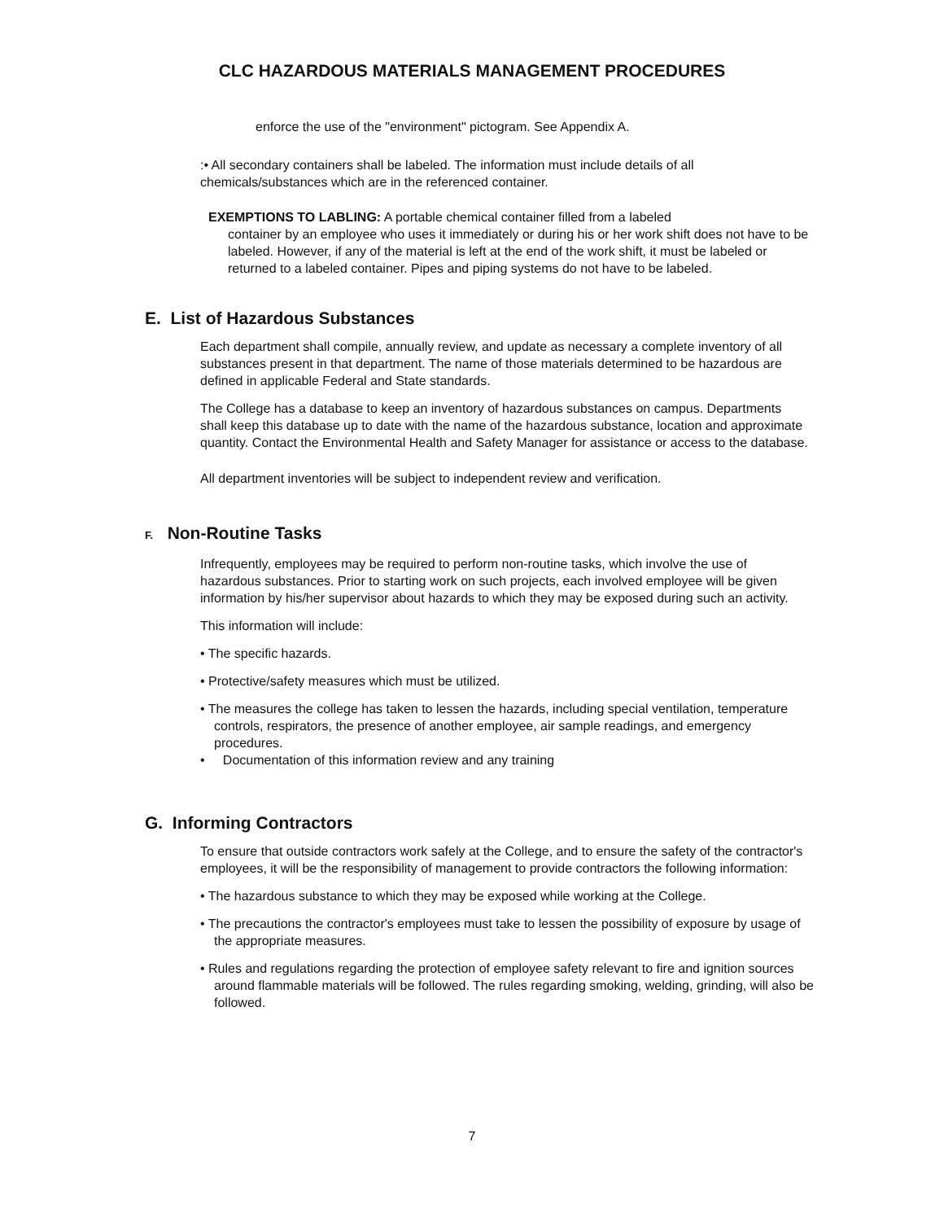CLC HAZARDOUS MATERIALS MANAGEMENT PROCEDURES
enforce the use of the "environment" pictogram. See Appendix A.
:• All secondary containers shall be labeled. The information must include details of all chemicals/substances which are in the referenced container.
EXEMPTIONS TO LABLING: A portable chemical container filled from a labeled
container by an employee who uses it immediately or during his or her work shift does not have to be labeled. However, if any of the material is left at the end of the work shift, it must be labeled or returned to a labeled container. Pipes and piping systems do not have to be labeled.
E. List of Hazardous Substances
Each department shall compile, annually review, and update as necessary a complete inventory of all substances present in that department. The name of those materials determined to be hazardous are defined in applicable Federal and State standards.
The College has a database to keep an inventory of hazardous substances on campus. Departments shall keep this database up to date with the name of the hazardous substance, location and approximate quantity. Contact the Environmental Health and Safety Manager for assistance or access to the database.
All department inventories will be subject to independent review and verification.
F. Non-Routine Tasks
Infrequently, employees may be required to perform non-routine tasks, which involve the use of hazardous substances. Prior to starting work on such projects, each involved employee will be given information by his/her supervisor about hazards to which they may be exposed during such an activity.
This information will include:
• The specific hazards.
• Protective/safety measures which must be utilized.
• The measures the college has taken to lessen the hazards, including special ventilation, temperature controls, respirators, the presence of another employee, air sample readings, and emergency procedures.
• Documentation of this information review and any training
G. Informing Contractors
To ensure that outside contractors work safely at the College, and to ensure the safety of the contractor's employees, it will be the responsibility of management to provide contractors the following information:
• The hazardous substance to which they may be exposed while working at the College.
• The precautions the contractor's employees must take to lessen the possibility of exposure by usage of the appropriate measures.
• Rules and regulations regarding the protection of employee safety relevant to fire and ignition sources around flammable materials will be followed. The rules regarding smoking, welding, grinding, will also be followed.
7